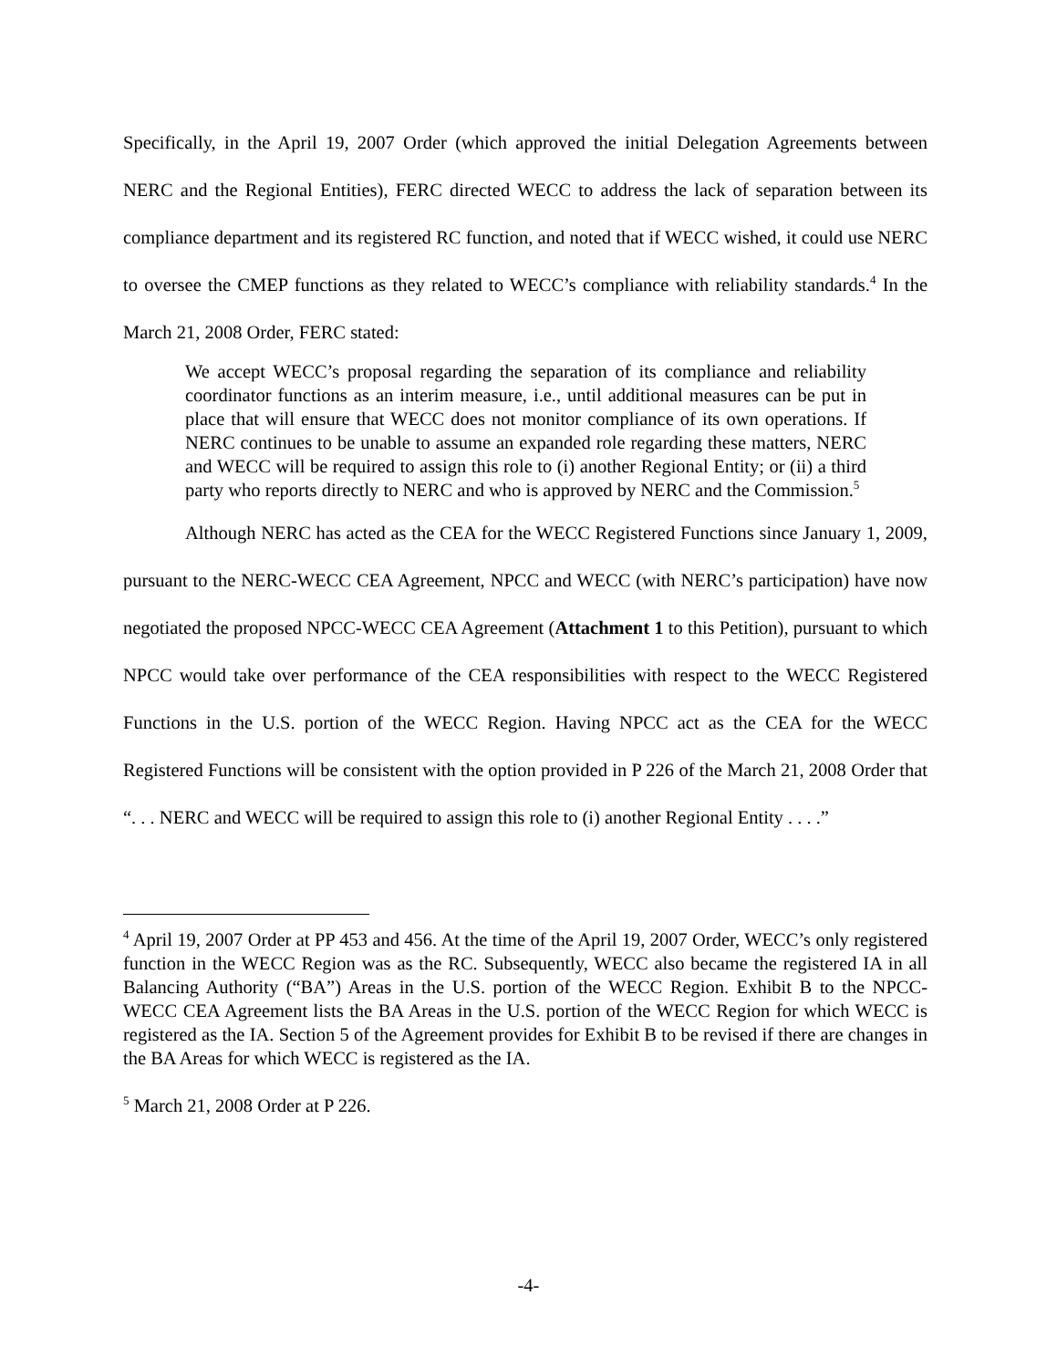Specifically, in the April 19, 2007 Order (which approved the initial Delegation Agreements between NERC and the Regional Entities), FERC directed WECC to address the lack of separation between its compliance department and its registered RC function, and noted that if WECC wished, it could use NERC to oversee the CMEP functions as they related to WECC’s compliance with reliability standards.<sup>4</sup> In the March 21, 2008 Order, FERC stated:
We accept WECC’s proposal regarding the separation of its compliance and reliability coordinator functions as an interim measure, i.e., until additional measures can be put in place that will ensure that WECC does not monitor compliance of its own operations. If NERC continues to be unable to assume an expanded role regarding these matters, NERC and WECC will be required to assign this role to (i) another Regional Entity; or (ii) a third party who reports directly to NERC and who is approved by NERC and the Commission.<sup>5</sup>
Although NERC has acted as the CEA for the WECC Registered Functions since January 1, 2009, pursuant to the NERC-WECC CEA Agreement, NPCC and WECC (with NERC’s participation) have now negotiated the proposed NPCC-WECC CEA Agreement (Attachment 1 to this Petition), pursuant to which NPCC would take over performance of the CEA responsibilities with respect to the WECC Registered Functions in the U.S. portion of the WECC Region. Having NPCC act as the CEA for the WECC Registered Functions will be consistent with the option provided in P 226 of the March 21, 2008 Order that “. . . NERC and WECC will be required to assign this role to (i) another Regional Entity . . . .”
<sup>4</sup> April 19, 2007 Order at PP 453 and 456. At the time of the April 19, 2007 Order, WECC’s only registered function in the WECC Region was as the RC. Subsequently, WECC also became the registered IA in all Balancing Authority (“BA”) Areas in the U.S. portion of the WECC Region. Exhibit B to the NPCC-WECC CEA Agreement lists the BA Areas in the U.S. portion of the WECC Region for which WECC is registered as the IA. Section 5 of the Agreement provides for Exhibit B to be revised if there are changes in the BA Areas for which WECC is registered as the IA.
<sup>5</sup> March 21, 2008 Order at P 226.
-4-